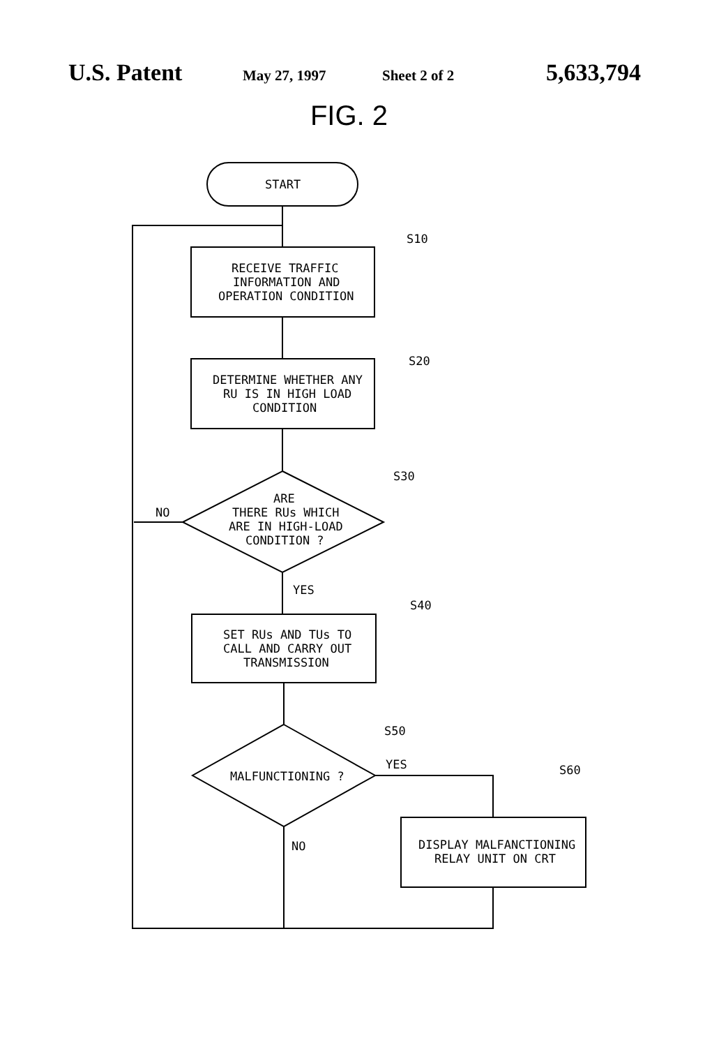U.S. Patent May 27, 1997 Sheet 2 of 2 5,633,794
FIG. 2
START
RECEIVE TRAFFIC
INFORMATION AND
OPERATION CONDITION
DETERMINE WHETHER ANY
RU IS IN HIGH LOAD
CONDITION
ARE
THERE RUs WHICH
ARE IN HIGH-LOAD
CONDITION ?
SET RUs AND TUs TO
CALL AND CARRY OUT
TRANSMISSION
MALFUNCTIONING ?
DISPLAY MALFANCTIONING
RELAY UNIT ON CRT
S10
S20
S30
S40
S50
S60
NO
YES
YES
NO